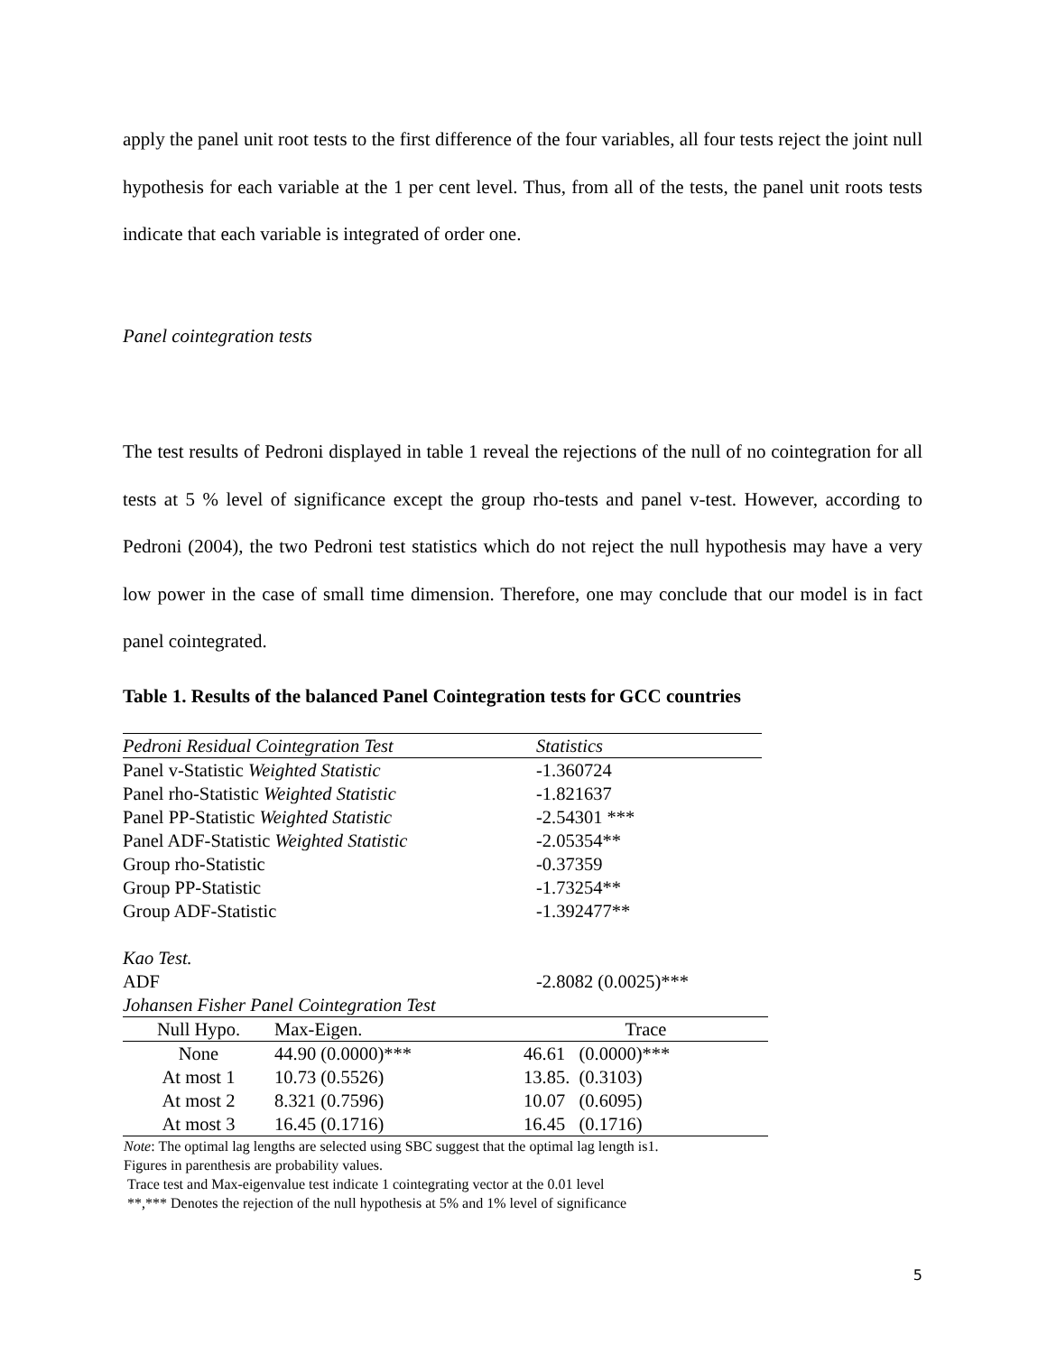apply the panel unit root tests to the first difference of the four variables, all four tests reject the joint null hypothesis for each variable at the 1 per cent level. Thus, from all of the tests, the panel unit roots tests indicate that each variable is integrated of order one.
Panel cointegration tests
The test results of Pedroni displayed in table 1 reveal the rejections of the null of no cointegration for all tests at 5 % level of significance except the group rho-tests and panel v-test. However, according to Pedroni (2004), the two Pedroni test statistics which do not reject the null hypothesis may have a very low power in the case of small time dimension. Therefore, one may conclude that our model is in fact panel cointegrated.
Table 1. Results of the balanced Panel Cointegration tests for GCC countries
| Pedroni Residual Cointegration Test | Statistics |
| --- | --- |
| Panel v-Statistic Weighted Statistic | -1.360724 |
| Panel rho-Statistic Weighted Statistic | -1.821637 |
| Panel PP-Statistic Weighted Statistic | -2.54301 *** |
| Panel ADF-Statistic Weighted Statistic | -2.05354** |
| Group rho-Statistic | -0.37359 |
| Group PP-Statistic | -1.73254** |
| Group ADF-Statistic | -1.392477** |
| Kao Test. | |
| ADF | -2.8082 (0.0025)*** |
| Johansen Fisher Panel Cointegration Test | |
| Null Hypo. | Max-Eigen. | Trace |
| --- | --- | --- |
| None | 44.90 (0.0000)*** | 46.61 (0.0000)*** |
| At most 1 | 10.73 (0.5526) | 13.85. (0.3103) |
| At most 2 | 8.321 (0.7596) | 10.07 (0.6095) |
| At most 3 | 16.45 (0.1716) | 16.45 (0.1716) |
Note: The optimal lag lengths are selected using SBC suggest that the optimal lag length is1.
Figures in parenthesis are probability values.
Trace test and Max-eigenvalue test indicate 1 cointegrating vector at the 0.01 level
**,*** Denotes the rejection of the null hypothesis at 5% and 1% level of significance
5